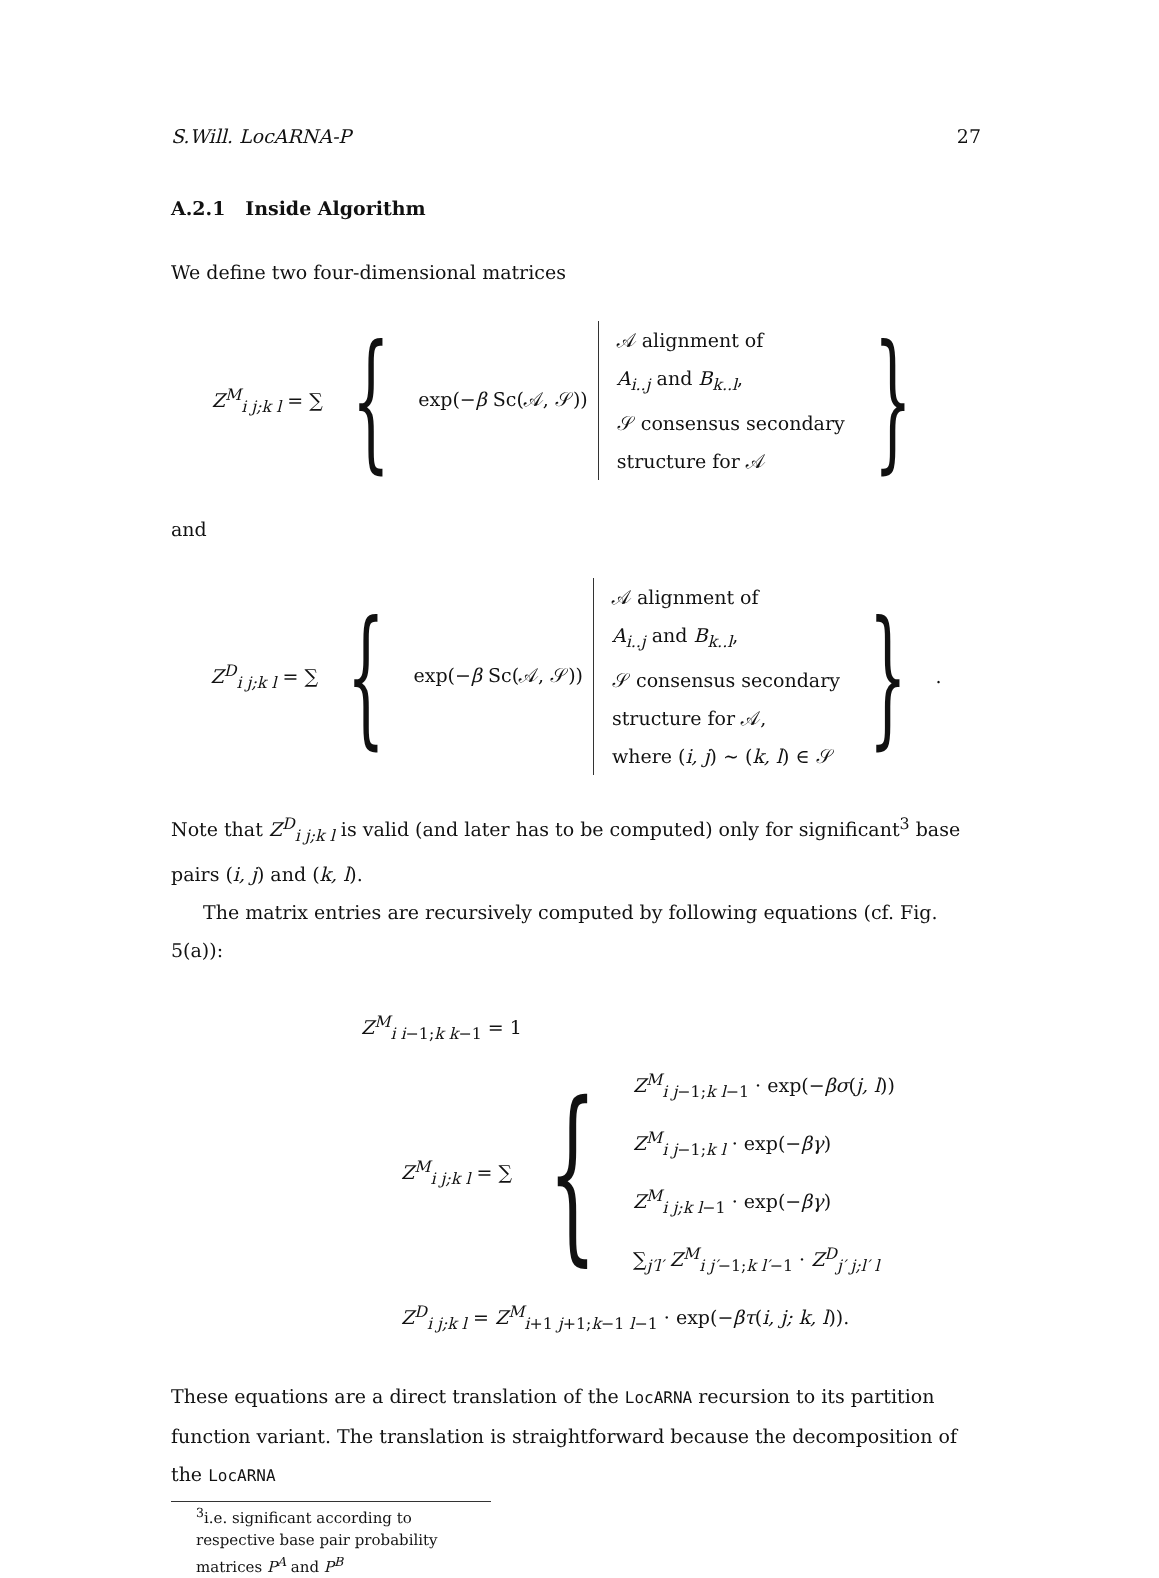S.Will. LocARNA-P 27
A.2.1 Inside Algorithm
We define two four-dimensional matrices
Z<sup>M</sup><sub>i j;k l</sub> = ∑ { exp(−β Sc(𝒜, 𝒮))
𝒜 alignment of
A<sub>i..j</sub> and B<sub>k..l</sub>,
𝒮 consensus secondary
structure for 𝒜
}
and
Z<sup>D</sup><sub>i j;k l</sub> = ∑ { exp(−β Sc(𝒜, 𝒮))
𝒜 alignment of
A<sub>i..j</sub> and B<sub>k..l</sub>,
𝒮 consensus secondary
structure for 𝒜,
where (i, j) ∼ (k, l) ∈ 𝒮
}.
Note that Z<sup>D</sup><sub>i j;k l</sub> is valid (and later has to be computed) only for significant<sup>3</sup> base pairs (i, j) and (k, l).
The matrix entries are recursively computed by following equations (cf. Fig. 5(a)):
Z<sup>M</sup><sub>i i−1;k k−1</sub> = 1
Z<sup>M</sup><sub>i j;k l</sub> = ∑ {
Z<sup>M</sup><sub>i j−1;k l−1</sub> · exp(−βσ(j, l))
Z<sup>M</sup><sub>i j−1;k l</sub> · exp(−βγ)
Z<sup>M</sup><sub>i j;k l−1</sub> · exp(−βγ)
∑<sub>j′l′</sub> Z<sup>M</sup><sub>i j′−1;k l′−1</sub> · Z<sup>D</sup><sub>j′ j;l′ l</sub>
Z<sup>D</sup><sub>i j;k l</sub> = Z<sup>M</sup><sub>i+1 j+1;k−1 l−1</sub> · exp(−βτ(i, j; k, l)).
These equations are a direct translation of the LocARNA recursion to its partition function variant. The translation is straightforward because the decomposition of the LocARNA
<sup>3</sup> i.e. significant according to respective base pair probability matrices P<sup>A</sup> and P<sup>B</sup>